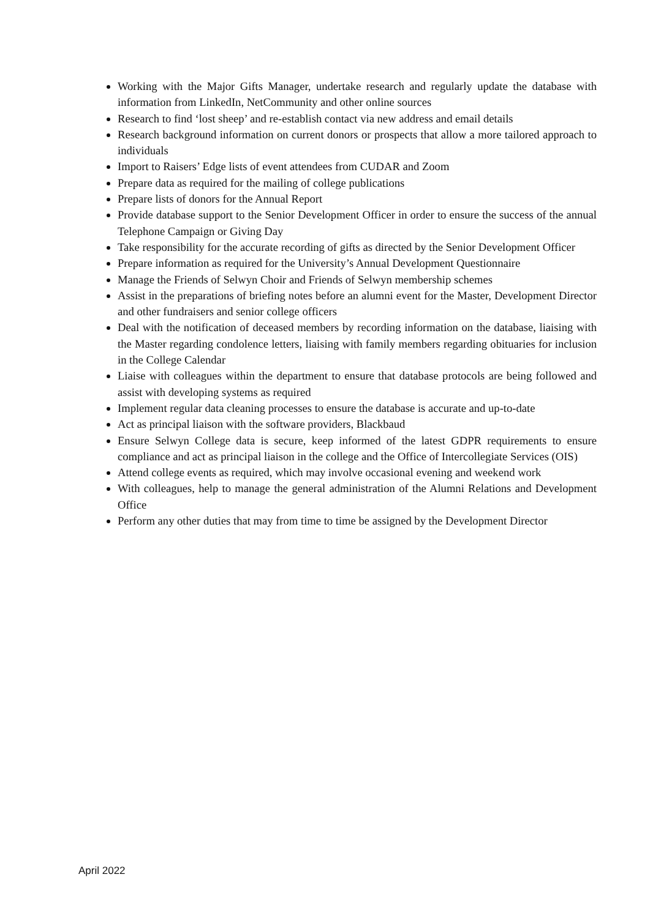Working with the Major Gifts Manager, undertake research and regularly update the database with information from LinkedIn, NetCommunity and other online sources
Research to find ‘lost sheep’ and re-establish contact via new address and email details
Research background information on current donors or prospects that allow a more tailored approach to individuals
Import to Raisers’ Edge lists of event attendees from CUDAR and Zoom
Prepare data as required for the mailing of college publications
Prepare lists of donors for the Annual Report
Provide database support to the Senior Development Officer in order to ensure the success of the annual Telephone Campaign or Giving Day
Take responsibility for the accurate recording of gifts as directed by the Senior Development Officer
Prepare information as required for the University’s Annual Development Questionnaire
Manage the Friends of Selwyn Choir and Friends of Selwyn membership schemes
Assist in the preparations of briefing notes before an alumni event for the Master, Development Director and other fundraisers and senior college officers
Deal with the notification of deceased members by recording information on the database, liaising with the Master regarding condolence letters, liaising with family members regarding obituaries for inclusion in the College Calendar
Liaise with colleagues within the department to ensure that database protocols are being followed and assist with developing systems as required
Implement regular data cleaning processes to ensure the database is accurate and up-to-date
Act as principal liaison with the software providers, Blackbaud
Ensure Selwyn College data is secure, keep informed of the latest GDPR requirements to ensure compliance and act as principal liaison in the college and the Office of Intercollegiate Services (OIS)
Attend college events as required, which may involve occasional evening and weekend work
With colleagues, help to manage the general administration of the Alumni Relations and Development Office
Perform any other duties that may from time to time be assigned by the Development Director
April 2022